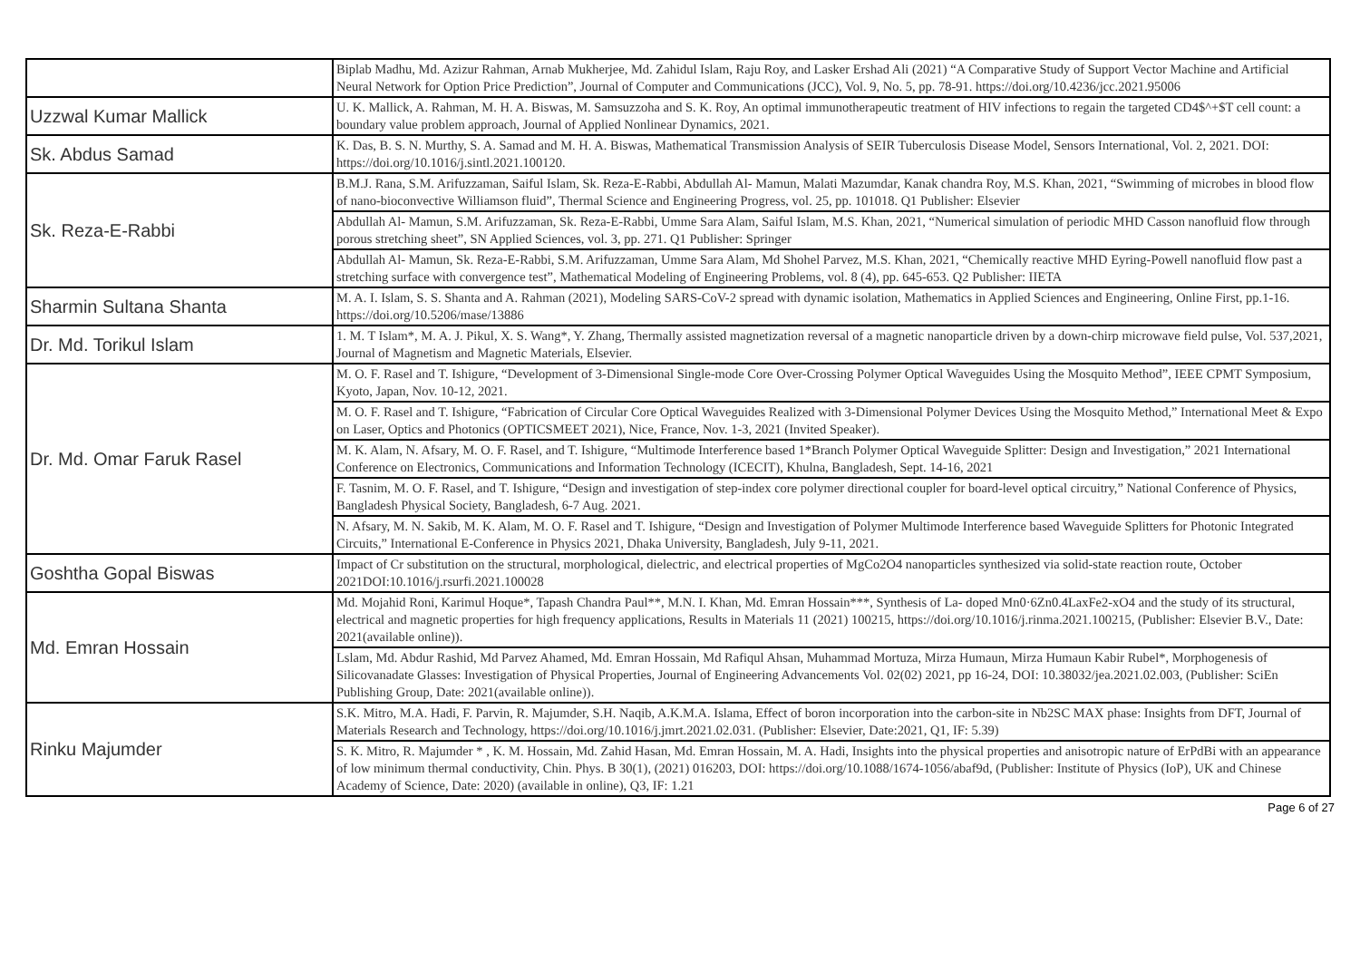| | Biplab Madhu, Md. Azizur Rahman, Arnab Mukherjee, Md. Zahidul Islam, Raju Roy, and Lasker Ershad Ali (2021) “A Comparative Study of Support Vector Machine and Artificial Neural Network for Option Price Prediction”, Journal of Computer and Communications (JCC), Vol. 9, No. 5, pp. 78-91. https://doi.org/10.4236/jcc.2021.95006 |
| Uzzwal Kumar Mallick | U. K. Mallick, A. Rahman, M. H. A. Biswas, M. Samsuzzoha and S. K. Roy, An optimal immunotherapeutic treatment of HIV infections to regain the targeted CD4$^+$T cell count: a boundary value problem approach, Journal of Applied Nonlinear Dynamics, 2021. |
| Sk. Abdus Samad | K. Das, B. S. N. Murthy, S. A. Samad and M. H. A. Biswas, Mathematical Transmission Analysis of SEIR Tuberculosis Disease Model, Sensors International, Vol. 2, 2021. DOI: https://doi.org/10.1016/j.sintl.2021.100120. |
| Sk. Reza-E-Rabbi | B.M.J. Rana, S.M. Arifuzzaman, Saiful Islam, Sk. Reza-E-Rabbi, Abdullah Al- Mamun, Malati Mazumdar, Kanak chandra Roy, M.S. Khan, 2021, “Swimming of microbes in blood flow of nano-bioconvective Williamson fluid”, Thermal Science and Engineering Progress, vol. 25, pp. 101018. Q1 Publisher: Elsevier |
| | Abdullah Al- Mamun, S.M. Arifuzzaman, Sk. Reza-E-Rabbi, Umme Sara Alam, Saiful Islam, M.S. Khan, 2021, “Numerical simulation of periodic MHD Casson nanofluid flow through porous stretching sheet”, SN Applied Sciences, vol. 3, pp. 271. Q1 Publisher: Springer |
| | Abdullah Al- Mamun, Sk. Reza-E-Rabbi, S.M. Arifuzzaman, Umme Sara Alam, Md Shohel Parvez, M.S. Khan, 2021, “Chemically reactive MHD Eyring-Powell nanofluid flow past a stretching surface with convergence test”, Mathematical Modeling of Engineering Problems, vol. 8 (4), pp. 645-653. Q2 Publisher: IIETA |
| Sharmin Sultana Shanta | M. A. I. Islam, S. S. Shanta and A. Rahman (2021), Modeling SARS-CoV-2 spread with dynamic isolation, Mathematics in Applied Sciences and Engineering, Online First, pp.1-16. https://doi.org/10.5206/mase/13886 |
| Dr. Md. Torikul Islam | 1. M. T Islam*, M. A. J. Pikul, X. S. Wang*, Y. Zhang, Thermally assisted magnetization reversal of a magnetic nanoparticle driven by a down-chirp microwave field pulse, Vol. 537,2021, Journal of Magnetism and Magnetic Materials, Elsevier. |
| Dr. Md. Omar Faruk Rasel | M. O. F. Rasel and T. Ishigure, “Development of 3-Dimensional Single-mode Core Over-Crossing Polymer Optical Waveguides Using the Mosquito Method”, IEEE CPMT Symposium, Kyoto, Japan, Nov. 10-12, 2021. |
| | M. O. F. Rasel and T. Ishigure, “Fabrication of Circular Core Optical Waveguides Realized with 3-Dimensional Polymer Devices Using the Mosquito Method,” International Meet & Expo on Laser, Optics and Photonics (OPTICSMEET 2021), Nice, France, Nov. 1-3, 2021 (Invited Speaker). |
| | M. K. Alam, N. Afsary, M. O. F. Rasel, and T. Ishigure, “Multimode Interference based 1*Branch Polymer Optical Waveguide Splitter: Design and Investigation,” 2021 International Conference on Electronics, Communications and Information Technology (ICECIT), Khulna, Bangladesh, Sept. 14-16, 2021 |
| | F. Tasnim, M. O. F. Rasel, and T. Ishigure, “Design and investigation of step-index core polymer directional coupler for board-level optical circuitry,” National Conference of Physics, Bangladesh Physical Society, Bangladesh, 6-7 Aug. 2021. |
| | N. Afsary, M. N. Sakib, M. K. Alam, M. O. F. Rasel and T. Ishigure, “Design and Investigation of Polymer Multimode Interference based Waveguide Splitters for Photonic Integrated Circuits,” International E-Conference in Physics 2021, Dhaka University, Bangladesh, July 9-11, 2021. |
| Goshtha Gopal Biswas | Impact of Cr substitution on the structural, morphological, dielectric, and electrical properties of MgCo2O4 nanoparticles synthesized via solid-state reaction route, October 2021DOI:10.1016/j.rsurfi.2021.100028 |
| Md. Emran Hossain | Md. Mojahid Roni, Karimul Hoque*, Tapash Chandra Paul**, M.N. I. Khan, Md. Emran Hossain***, Synthesis of La- doped Mn0·6Zn0.4LaxFe2-xO4 and the study of its structural, electrical and magnetic properties for high frequency applications, Results in Materials 11 (2021) 100215, https://doi.org/10.1016/j.rinma.2021.100215, (Publisher: Elsevier B.V., Date: 2021(available online)). |
| | Lslam, Md. Abdur Rashid, Md Parvez Ahamed, Md. Emran Hossain, Md Rafiqul Ahsan, Muhammad Mortuza, Mirza Humaun, Mirza Humaun Kabir Rubel*, Morphogenesis of Silicovanadate Glasses: Investigation of Physical Properties, Journal of Engineering Advancements Vol. 02(02) 2021, pp 16-24, DOI: 10.38032/jea.2021.02.003, (Publisher: SciEn Publishing Group, Date: 2021(available online)). |
| Rinku Majumder | S.K. Mitro, M.A. Hadi, F. Parvin, R. Majumder, S.H. Naqib, A.K.M.A. Islama, Effect of boron incorporation into the carbon-site in Nb2SC MAX phase: Insights from DFT, Journal of Materials Research and Technology, https://doi.org/10.1016/j.jmrt.2021.02.031. (Publisher: Elsevier, Date:2021, Q1, IF: 5.39) |
| | S. K. Mitro, R. Majumder * , K. M. Hossain, Md. Zahid Hasan, Md. Emran Hossain, M. A. Hadi, Insights into the physical properties and anisotropic nature of ErPdBi with an appearance of low minimum thermal conductivity, Chin. Phys. B 30(1), (2021) 016203, DOI: https://doi.org/10.1088/1674-1056/abaf9d, (Publisher: Institute of Physics (IoP), UK and Chinese Academy of Science, Date: 2020) (available in online), Q3, IF: 1.21 |
Page 6 of 27